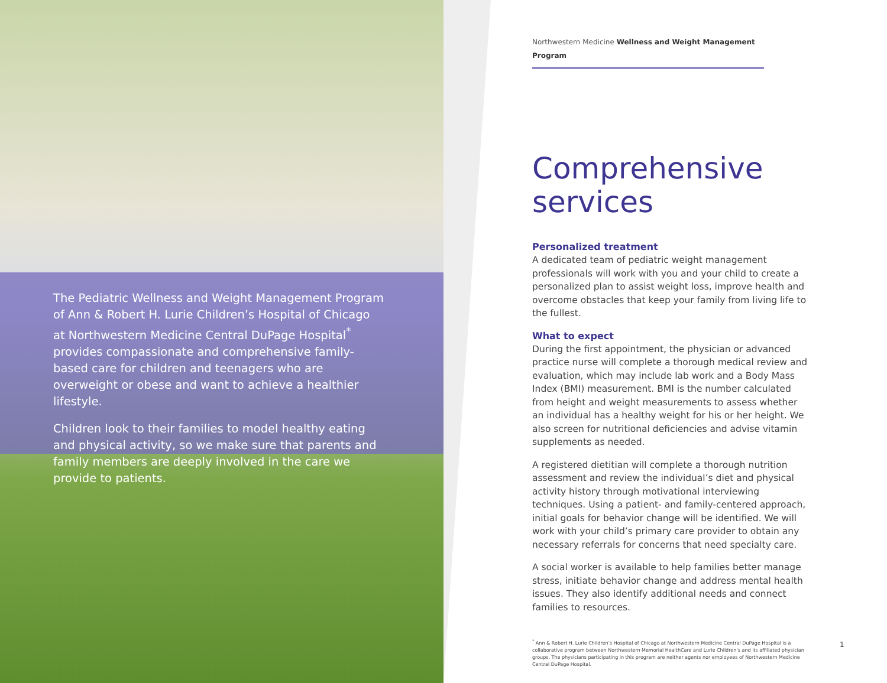The Pediatric Wellness and Weight Management Program of Ann & Robert H. Lurie Children’s Hospital of Chicago at Northwestern Medicine Central DuPage Hospital<sup>*</sup> provides compassionate and comprehensive family-based care for children and teenagers who are overweight or obese and want to achieve a healthier lifestyle.
Children look to their families to model healthy eating and physical activity, so we make sure that parents and family members are deeply involved in the care we provide to patients.
Northwestern Medicine Wellness and Weight Management Program
Comprehensive services
Personalized treatment
A dedicated team of pediatric weight management professionals will work with you and your child to create a personalized plan to assist weight loss, improve health and overcome obstacles that keep your family from living life to the fullest.
What to expect
During the first appointment, the physician or advanced practice nurse will complete a thorough medical review and evaluation, which may include lab work and a Body Mass Index (BMI) measurement. BMI is the number calculated from height and weight measurements to assess whether an individual has a healthy weight for his or her height. We also screen for nutritional deficiencies and advise vitamin supplements as needed.
A registered dietitian will complete a thorough nutrition assessment and review the individual’s diet and physical activity history through motivational interviewing techniques. Using a patient- and family-centered approach, initial goals for behavior change will be identified. We will work with your child’s primary care provider to obtain any necessary referrals for concerns that need specialty care.
A social worker is available to help families better manage stress, initiate behavior change and address mental health issues. They also identify additional needs and connect families to resources.
<sup>*</sup> Ann & Robert H. Lurie Children’s Hospital of Chicago at Northwestern Medicine Central DuPage Hospital is a collaborative program between Northwestern Memorial HealthCare and Lurie Children’s and its affiliated physician groups. The physicians participating in this program are neither agents nor employees of Northwestern Medicine Central DuPage Hospital.
1